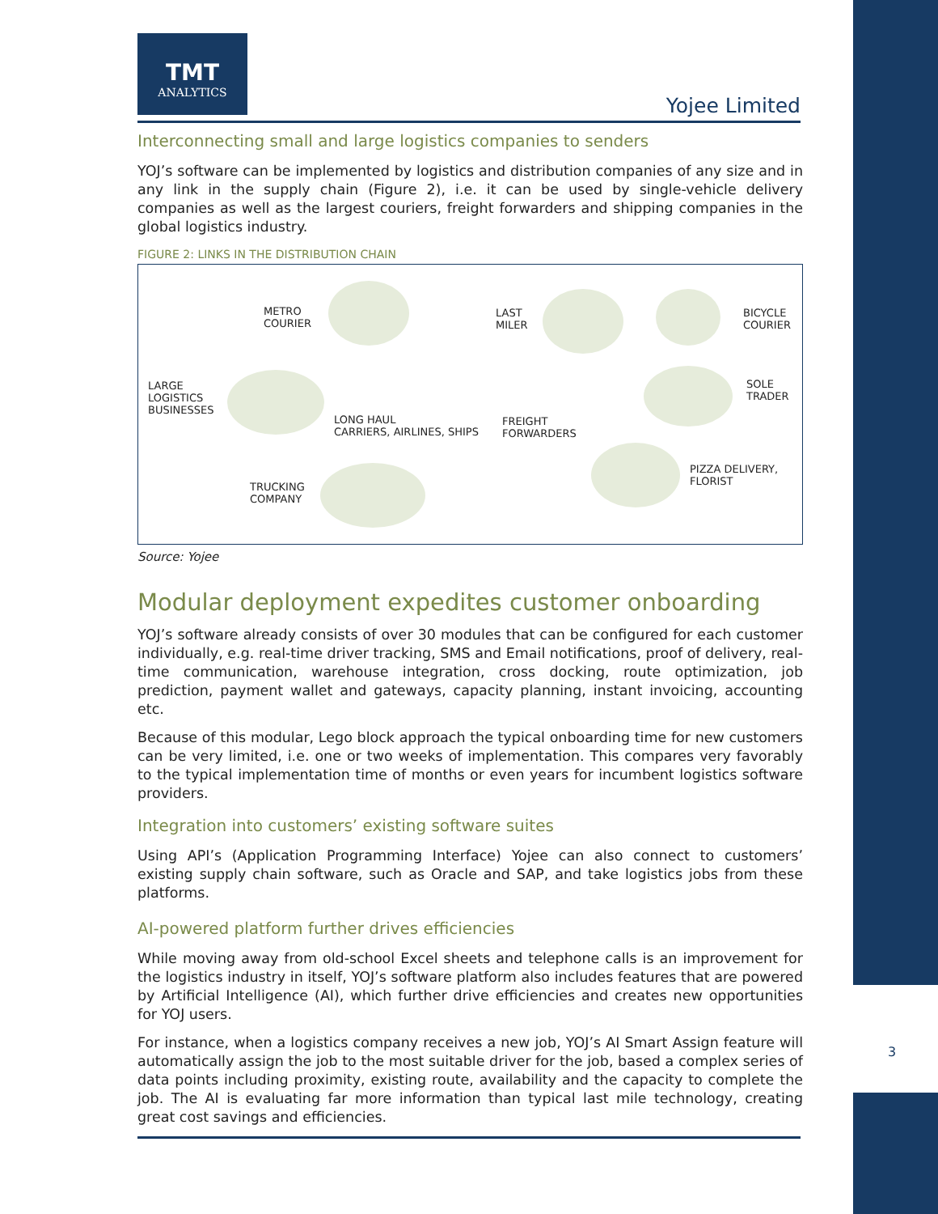TMT
ANALYTICS
Yojee Limited
Interconnecting small and large logistics companies to senders
YOJ’s software can be implemented by logistics and distribution companies of any size and in any link in the supply chain (Figure 2), i.e. it can be used by single-vehicle delivery companies as well as the largest couriers, freight forwarders and shipping companies in the global logistics industry.
FIGURE 2: LINKS IN THE DISTRIBUTION CHAIN
METRO
COURIER
LAST
MILER
BICYCLE
COURIER
LARGE
LOGISTICS
BUSINESSES
SOLE
TRADER
LONG HAUL
CARRIERS, AIRLINES, SHIPS
FREIGHT
FORWARDERS
PIZZA DELIVERY,
FLORIST
TRUCKING
COMPANY
Source: Yojee
Modular deployment expedites customer onboarding
YOJ’s software already consists of over 30 modules that can be configured for each customer individually, e.g. real-time driver tracking, SMS and Email notifications, proof of delivery, real-time communication, warehouse integration, cross docking, route optimization, job prediction, payment wallet and gateways, capacity planning, instant invoicing, accounting etc.
Because of this modular, Lego block approach the typical onboarding time for new customers can be very limited, i.e. one or two weeks of implementation. This compares very favorably to the typical implementation time of months or even years for incumbent logistics software providers.
Integration into customers’ existing software suites
Using API’s (Application Programming Interface) Yojee can also connect to customers’ existing supply chain software, such as Oracle and SAP, and take logistics jobs from these platforms.
AI-powered platform further drives efficiencies
While moving away from old-school Excel sheets and telephone calls is an improvement for the logistics industry in itself, YOJ’s software platform also includes features that are powered by Artificial Intelligence (AI), which further drive efficiencies and creates new opportunities for YOJ users.
For instance, when a logistics company receives a new job, YOJ’s AI Smart Assign feature will automatically assign the job to the most suitable driver for the job, based a complex series of data points including proximity, existing route, availability and the capacity to complete the job. The AI is evaluating far more information than typical last mile technology, creating great cost savings and efficiencies.
3